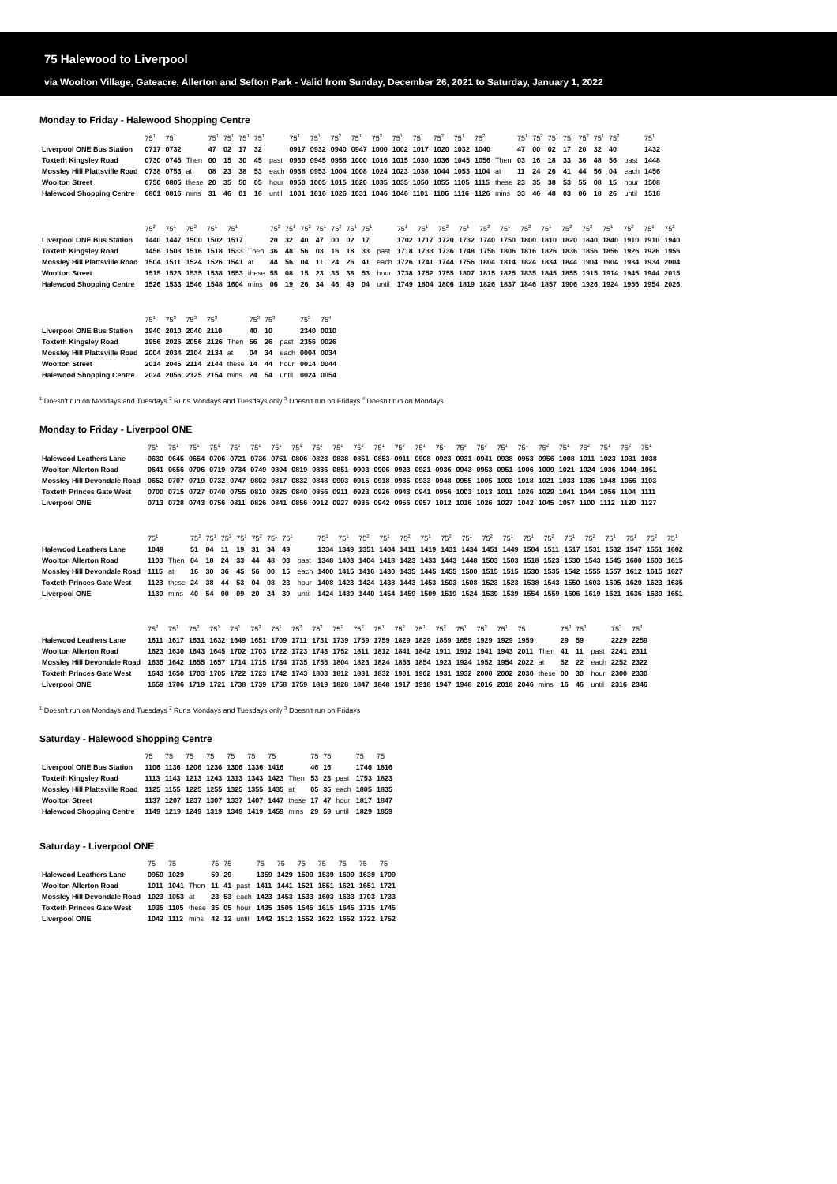75 Halewood to Liverpool
via Woolton Village, Gateacre, Allerton and Sefton Park - Valid from Sunday, December 26, 2021 to Saturday, January 1, 2022
Monday to Friday - Halewood Shopping Centre
| | 75<sup>1</sup> | 75<sup>1</sup> | | 75<sup>1</sup> | 75<sup>1</sup> | 75<sup>1</sup> | 75<sup>1</sup> | | 75<sup>1</sup> | 75<sup>1</sup> | 75<sup>2</sup> | 75<sup>1</sup> | 75<sup>2</sup> | 75<sup>1</sup> | 75<sup>1</sup> | 75<sup>2</sup> | 75<sup>1</sup> | 75<sup>2</sup> | | 75<sup>1</sup> | 75<sup>2</sup> | 75<sup>1</sup> | 75<sup>1</sup> | 75<sup>2</sup> | 75<sup>1</sup> | 75<sup>2</sup> | | 75<sup>1</sup> |
| --- | --- | --- | --- | --- | --- | --- | --- | --- | --- | --- | --- | --- | --- | --- | --- | --- | --- | --- | --- | --- | --- | --- | --- | --- | --- | --- | --- | --- |
| Liverpool ONE Bus Station | 0717 | 0732 | | 47 | 02 | 17 | 32 | | 0917 | 0932 | 0940 | 0947 | 1000 | 1002 | 1017 | 1020 | 1032 | 1040 | | 47 | 00 | 02 | 17 | 20 | 32 | 40 | | 1432 |
| Toxteth Kingsley Road | 0730 | 0745 | Then | 00 | 15 | 30 | 45 | past | 0930 | 0945 | 0956 | 1000 | 1016 | 1015 | 1030 | 1036 | 1045 | 1056 | Then | 03 | 16 | 18 | 33 | 36 | 48 | 56 | past | 1448 |
| Mossley Hill Plattsville Road | 0738 | 0753 | at | 08 | 23 | 38 | 53 | each | 0938 | 0953 | 1004 | 1008 | 1024 | 1023 | 1038 | 1044 | 1053 | 1104 | at | 11 | 24 | 26 | 41 | 44 | 56 | 04 | each | 1456 |
| Woolton Street | 0750 | 0805 | these | 20 | 35 | 50 | 05 | hour | 0950 | 1005 | 1015 | 1020 | 1035 | 1035 | 1050 | 1055 | 1105 | 1115 | these | 23 | 35 | 38 | 53 | 55 | 08 | 15 | hour | 1508 |
| Halewood Shopping Centre | 0801 | 0816 | mins | 31 | 46 | 01 | 16 | until | 1001 | 1016 | 1026 | 1031 | 1046 | 1046 | 1101 | 1106 | 1116 | 1126 | mins | 33 | 46 | 48 | 03 | 06 | 18 | 26 | until | 1518 |
| | 75<sup>2</sup> | 75<sup>1</sup> | 75<sup>2</sup> | 75<sup>1</sup> | 75<sup>1</sup> | | 75<sup>2</sup> | 75<sup>1</sup> | 75<sup>2</sup> | 75<sup>1</sup> | 75<sup>2</sup> | 75<sup>1</sup> | 75<sup>1</sup> | | 75<sup>1</sup> | 75<sup>1</sup> | 75<sup>2</sup> | 75<sup>1</sup> | 75<sup>2</sup> | 75<sup>1</sup> | 75<sup>2</sup> | 75<sup>1</sup> | 75<sup>2</sup> | 75<sup>2</sup> | 75<sup>1</sup> | 75<sup>2</sup> | 75<sup>1</sup> | 75<sup>2</sup> |
| --- | --- | --- | --- | --- | --- | --- | --- | --- | --- | --- | --- | --- | --- | --- | --- | --- | --- | --- | --- | --- | --- | --- | --- | --- | --- | --- | --- | --- |
| Liverpool ONE Bus Station | 1440 | 1447 | 1500 | 1502 | 1517 | | 20 | 32 | 40 | 47 | 00 | 02 | 17 | | 1702 | 1717 | 1720 | 1732 | 1740 | 1750 | 1800 | 1810 | 1820 | 1840 | 1840 | 1910 | 1910 | 1940 |
| Toxteth Kingsley Road | 1456 | 1503 | 1516 | 1518 | 1533 | Then | 36 | 48 | 56 | 03 | 16 | 18 | 33 | past | 1718 | 1733 | 1736 | 1748 | 1756 | 1806 | 1816 | 1826 | 1836 | 1856 | 1856 | 1926 | 1926 | 1956 |
| Mossley Hill Plattsville Road | 1504 | 1511 | 1524 | 1526 | 1541 | at | 44 | 56 | 04 | 11 | 24 | 26 | 41 | each | 1726 | 1741 | 1744 | 1756 | 1804 | 1814 | 1824 | 1834 | 1844 | 1904 | 1904 | 1934 | 1934 | 2004 |
| Woolton Street | 1515 | 1523 | 1535 | 1538 | 1553 | these | 55 | 08 | 15 | 23 | 35 | 38 | 53 | hour | 1738 | 1752 | 1755 | 1807 | 1815 | 1825 | 1835 | 1845 | 1855 | 1915 | 1914 | 1945 | 1944 | 2015 |
| Halewood Shopping Centre | 1526 | 1533 | 1546 | 1548 | 1604 | mins | 06 | 19 | 26 | 34 | 46 | 49 | 04 | until | 1749 | 1804 | 1806 | 1819 | 1826 | 1837 | 1846 | 1857 | 1906 | 1926 | 1924 | 1956 | 1954 | 2026 |
| | 75<sup>1</sup> | 75<sup>3</sup> | 75<sup>3</sup> | 75<sup>3</sup> | | 75<sup>3</sup> | 75<sup>3</sup> | | 75<sup>3</sup> | 75<sup>4</sup> |
| --- | --- | --- | --- | --- | --- | --- | --- | --- | --- | --- |
| Liverpool ONE Bus Station | 1940 | 2010 | 2040 | 2110 | | 40 | 10 | | 2340 | 0010 |
| Toxteth Kingsley Road | 1956 | 2026 | 2056 | 2126 | Then | 56 | 26 | past | 2356 | 0026 |
| Mossley Hill Plattsville Road | 2004 | 2034 | 2104 | 2134 | at | 04 | 34 | each | 0004 | 0034 |
| Woolton Street | 2014 | 2045 | 2114 | 2144 | these | 14 | 44 | hour | 0014 | 0044 |
| Halewood Shopping Centre | 2024 | 2056 | 2125 | 2154 | mins | 24 | 54 | until | 0024 | 0054 |
<sup>1</sup> Doesn't run on Mondays and Tuesdays <sup>2</sup> Runs Mondays and Tuesdays only <sup>3</sup> Doesn't run on Fridays <sup>4</sup> Doesn't run on Mondays
Monday to Friday - Liverpool ONE
| | 75<sup>1</sup> | 75<sup>1</sup> | 75<sup>1</sup> | 75<sup>1</sup> | 75<sup>1</sup> | 75<sup>1</sup> | 75<sup>1</sup> | 75<sup>1</sup> | 75<sup>1</sup> | 75<sup>1</sup> | 75<sup>2</sup> | 75<sup>1</sup> | 75<sup>2</sup> | 75<sup>1</sup> | 75<sup>1</sup> | 75<sup>2</sup> | 75<sup>2</sup> | 75<sup>1</sup> | 75<sup>1</sup> | 75<sup>2</sup> | 75<sup>1</sup> | 75<sup>2</sup> | 75<sup>1</sup> | 75<sup>2</sup> | 75<sup>1</sup> |
| --- | --- | --- | --- | --- | --- | --- | --- | --- | --- | --- | --- | --- | --- | --- | --- | --- | --- | --- | --- | --- | --- | --- | --- | --- | --- |
| Halewood Leathers Lane | 0630 | 0645 | 0654 | 0706 | 0721 | 0736 | 0751 | 0806 | 0823 | 0838 | 0851 | 0853 | 0911 | 0908 | 0923 | 0931 | 0941 | 0938 | 0953 | 0956 | 1008 | 1011 | 1023 | 1031 | 1038 |
| Woolton Allerton Road | 0641 | 0656 | 0706 | 0719 | 0734 | 0749 | 0804 | 0819 | 0836 | 0851 | 0903 | 0906 | 0923 | 0921 | 0936 | 0943 | 0953 | 0951 | 1006 | 1009 | 1021 | 1024 | 1036 | 1044 | 1051 |
| Mossley Hill Devondale Road | 0652 | 0707 | 0719 | 0732 | 0747 | 0802 | 0817 | 0832 | 0848 | 0903 | 0915 | 0918 | 0935 | 0933 | 0948 | 0955 | 1005 | 1003 | 1018 | 1021 | 1033 | 1036 | 1048 | 1056 | 1103 |
| Toxteth Princes Gate West | 0700 | 0715 | 0727 | 0740 | 0755 | 0810 | 0825 | 0840 | 0856 | 0911 | 0923 | 0926 | 0943 | 0941 | 0956 | 1003 | 1013 | 1011 | 1026 | 1029 | 1041 | 1044 | 1056 | 1104 | 1111 |
| Liverpool ONE | 0713 | 0728 | 0743 | 0756 | 0811 | 0826 | 0841 | 0856 | 0912 | 0927 | 0936 | 0942 | 0956 | 0957 | 1012 | 1016 | 1026 | 1027 | 1042 | 1045 | 1057 | 1100 | 1112 | 1120 | 1127 |
| | 75<sup>1</sup> | | 75<sup>2</sup> | 75<sup>1</sup> | 75<sup>2</sup> | 75<sup>1</sup> | 75<sup>2</sup> | 75<sup>1</sup> | 75<sup>1</sup> | | 75<sup>1</sup> | 75<sup>1</sup> | 75<sup>2</sup> | 75<sup>1</sup> | 75<sup>2</sup> | 75<sup>1</sup> | 75<sup>2</sup> | 75<sup>1</sup> | 75<sup>2</sup> | 75<sup>1</sup> | 75<sup>1</sup> | 75<sup>2</sup> | 75<sup>1</sup> | 75<sup>2</sup> | 75<sup>1</sup> | 75<sup>1</sup> | 75<sup>2</sup> | 75<sup>1</sup> |
| --- | --- | --- | --- | --- | --- | --- | --- | --- | --- | --- | --- | --- | --- | --- | --- | --- | --- | --- | --- | --- | --- | --- | --- | --- | --- | --- | --- | --- |
| Halewood Leathers Lane | 1049 | | 51 | 04 | 11 | 19 | 31 | 34 | 49 | | 1334 | 1349 | 1351 | 1404 | 1411 | 1419 | 1431 | 1434 | 1451 | 1449 | 1504 | 1511 | 1517 | 1531 | 1532 | 1547 | 1551 | 1602 |
| Woolton Allerton Road | 1103 | Then | 04 | 18 | 24 | 33 | 44 | 48 | 03 | past | 1348 | 1403 | 1404 | 1418 | 1423 | 1433 | 1443 | 1448 | 1503 | 1503 | 1518 | 1523 | 1530 | 1543 | 1545 | 1600 | 1603 | 1615 |
| Mossley Hill Devondale Road | 1115 | at | 16 | 30 | 36 | 45 | 56 | 00 | 15 | each | 1400 | 1415 | 1416 | 1430 | 1435 | 1445 | 1455 | 1500 | 1515 | 1515 | 1530 | 1535 | 1542 | 1555 | 1557 | 1612 | 1615 | 1627 |
| Toxteth Princes Gate West | 1123 | these | 24 | 38 | 44 | 53 | 04 | 08 | 23 | hour | 1408 | 1423 | 1424 | 1438 | 1443 | 1453 | 1503 | 1508 | 1523 | 1523 | 1538 | 1543 | 1550 | 1603 | 1605 | 1620 | 1623 | 1635 |
| Liverpool ONE | 1139 | mins | 40 | 54 | 00 | 09 | 20 | 24 | 39 | until | 1424 | 1439 | 1440 | 1454 | 1459 | 1509 | 1519 | 1524 | 1539 | 1539 | 1554 | 1559 | 1606 | 1619 | 1621 | 1636 | 1639 | 1651 |
| | 75<sup>2</sup> | 75<sup>1</sup> | 75<sup>2</sup> | 75<sup>1</sup> | 75<sup>1</sup> | 75<sup>2</sup> | 75<sup>1</sup> | 75<sup>2</sup> | 75<sup>2</sup> | 75<sup>1</sup> | 75<sup>2</sup> | 75<sup>1</sup> | 75<sup>2</sup> | 75<sup>1</sup> | 75<sup>2</sup> | 75<sup>1</sup> | 75<sup>2</sup> | 75<sup>1</sup> | 75 | | 75<sup>3</sup> | 75<sup>3</sup> | | 75<sup>3</sup> | 75<sup>3</sup> |
| --- | --- | --- | --- | --- | --- | --- | --- | --- | --- | --- | --- | --- | --- | --- | --- | --- | --- | --- | --- | --- | --- | --- | --- | --- | --- |
| Halewood Leathers Lane | 1611 | 1617 | 1631 | 1632 | 1649 | 1651 | 1709 | 1711 | 1731 | 1739 | 1759 | 1759 | 1829 | 1829 | 1859 | 1859 | 1929 | 1929 | 1959 | | 29 | 59 | | 2229 | 2259 |
| Woolton Allerton Road | 1623 | 1630 | 1643 | 1645 | 1702 | 1703 | 1722 | 1723 | 1743 | 1752 | 1811 | 1812 | 1841 | 1842 | 1911 | 1912 | 1941 | 1943 | 2011 | Then | 41 | 11 | past | 2241 | 2311 |
| Mossley Hill Devondale Road | 1635 | 1642 | 1655 | 1657 | 1714 | 1715 | 1734 | 1735 | 1755 | 1804 | 1823 | 1824 | 1853 | 1854 | 1923 | 1924 | 1952 | 1954 | 2022 | at | 52 | 22 | each | 2252 | 2322 |
| Toxteth Princes Gate West | 1643 | 1650 | 1703 | 1705 | 1722 | 1723 | 1742 | 1743 | 1803 | 1812 | 1831 | 1832 | 1901 | 1902 | 1931 | 1932 | 2000 | 2002 | 2030 | these | 00 | 30 | hour | 2300 | 2330 |
| Liverpool ONE | 1659 | 1706 | 1719 | 1721 | 1738 | 1739 | 1758 | 1759 | 1819 | 1828 | 1847 | 1848 | 1917 | 1918 | 1947 | 1948 | 2016 | 2018 | 2046 | mins | 16 | 46 | until | 2316 | 2346 |
<sup>1</sup> Doesn't run on Mondays and Tuesdays <sup>2</sup> Runs Mondays and Tuesdays only <sup>3</sup> Doesn't run on Fridays
Saturday - Halewood Shopping Centre
| | 75 | 75 | 75 | 75 | 75 | 75 | 75 | | 75 | 75 | | 75 | 75 |
| --- | --- | --- | --- | --- | --- | --- | --- | --- | --- | --- | --- | --- | --- |
| Liverpool ONE Bus Station | 1106 | 1136 | 1206 | 1236 | 1306 | 1336 | 1416 | | 46 | 16 | | 1746 | 1816 |
| Toxteth Kingsley Road | 1113 | 1143 | 1213 | 1243 | 1313 | 1343 | 1423 | Then | 53 | 23 | past | 1753 | 1823 |
| Mossley Hill Plattsville Road | 1125 | 1155 | 1225 | 1255 | 1325 | 1355 | 1435 | at | 05 | 35 | each | 1805 | 1835 |
| Woolton Street | 1137 | 1207 | 1237 | 1307 | 1337 | 1407 | 1447 | these | 17 | 47 | hour | 1817 | 1847 |
| Halewood Shopping Centre | 1149 | 1219 | 1249 | 1319 | 1349 | 1419 | 1459 | mins | 29 | 59 | until | 1829 | 1859 |
Saturday - Liverpool ONE
| | 75 | 75 | | 75 | 75 | | 75 | 75 | 75 | 75 | 75 | 75 | 75 |
| --- | --- | --- | --- | --- | --- | --- | --- | --- | --- | --- | --- | --- | --- |
| Halewood Leathers Lane | 0959 | 1029 | | 59 | 29 | | 1359 | 1429 | 1509 | 1539 | 1609 | 1639 | 1709 |
| Woolton Allerton Road | 1011 | 1041 | Then | 11 | 41 | past | 1411 | 1441 | 1521 | 1551 | 1621 | 1651 | 1721 |
| Mossley Hill Devondale Road | 1023 | 1053 | at | 23 | 53 | each | 1423 | 1453 | 1533 | 1603 | 1633 | 1703 | 1733 |
| Toxteth Princes Gate West | 1035 | 1105 | these | 35 | 05 | hour | 1435 | 1505 | 1545 | 1615 | 1645 | 1715 | 1745 |
| Liverpool ONE | 1042 | 1112 | mins | 42 | 12 | until | 1442 | 1512 | 1552 | 1622 | 1652 | 1722 | 1752 |